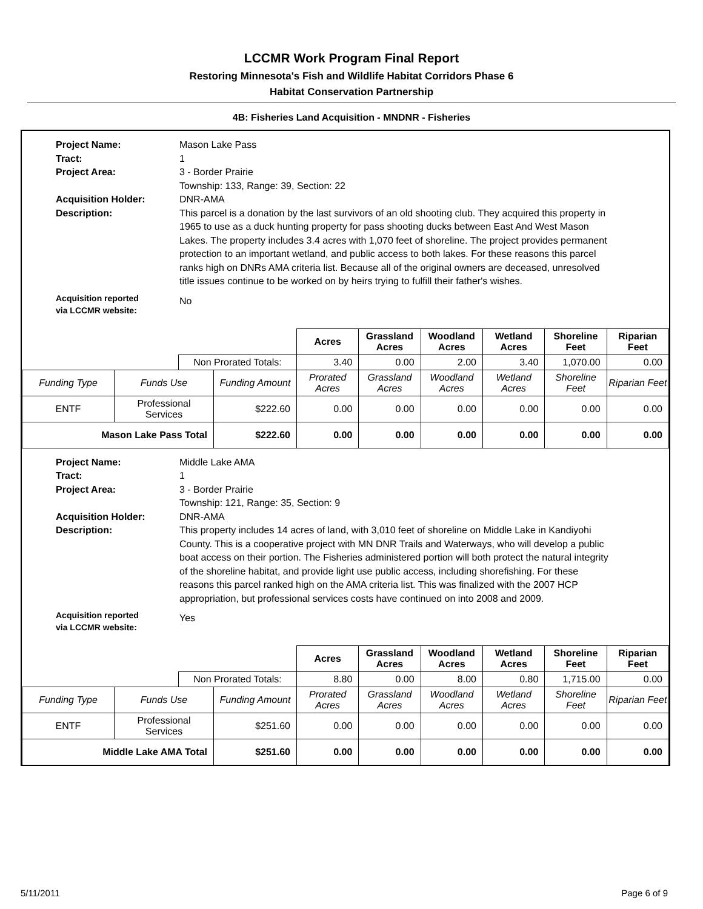LCCMR Work Program Final Report
Restoring Minnesota's Fish and Wildlife Habitat Corridors Phase 6
Habitat Conservation Partnership
4B: Fisheries Land Acquisition - MNDNR - Fisheries
Project Name:
Mason Lake Pass
Tract:
1
Project Area:
3 - Border Prairie
Township: 133, Range: 39, Section: 22
Acquisition Holder:
DNR-AMA
Description:
This parcel is a donation by the last survivors of an old shooting club. They acquired this property in 1965 to use as a duck hunting property for pass shooting ducks between East And West Mason Lakes. The property includes 3.4 acres with 1,070 feet of shoreline. The project provides permanent protection to an important wetland, and public access to both lakes. For these reasons this parcel ranks high on DNRs AMA criteria list. Because all of the original owners are deceased, unresolved title issues continue to be worked on by heirs trying to fulfill their father's wishes.
Acquisition reported
via LCCMR website:
No
| | | | | Acres | Grassland Acres | Woodland Acres | Wetland Acres | Shoreline Feet | Riparian Feet |
| | | Non Prorated Totals: | | 3.40 | 0.00 | 2.00 | 3.40 | 1,070.00 | 0.00 |
| Funding Type | Funds Use | | Funding Amount | Prorated Acres | Grassland Acres | Woodland Acres | Wetland Acres | Shoreline Feet | Riparian Feet |
| ENTF | Professional Services | | $222.60 | 0.00 | 0.00 | 0.00 | 0.00 | 0.00 | 0.00 |
| Mason Lake Pass Total | | | $222.60 | 0.00 | 0.00 | 0.00 | 0.00 | 0.00 | 0.00 |
Project Name:
Middle Lake AMA
Tract:
1
Project Area:
3 - Border Prairie
Township: 121, Range: 35, Section: 9
Acquisition Holder:
DNR-AMA
Description:
This property includes 14 acres of land, with 3,010 feet of shoreline on Middle Lake in Kandiyohi County. This is a cooperative project with MN DNR Trails and Waterways, who will develop a public boat access on their portion. The Fisheries administered portion will both protect the natural integrity of the shoreline habitat, and provide light use public access, including shorefishing. For these reasons this parcel ranked high on the AMA criteria list. This was finalized with the 2007 HCP appropriation, but professional services costs have continued on into 2008 and 2009.
Acquisition reported
via LCCMR website:
Yes
| | | | | Acres | Grassland Acres | Woodland Acres | Wetland Acres | Shoreline Feet | Riparian Feet |
| | | Non Prorated Totals: | | 8.80 | 0.00 | 8.00 | 0.80 | 1,715.00 | 0.00 |
| Funding Type | Funds Use | | Funding Amount | Prorated Acres | Grassland Acres | Woodland Acres | Wetland Acres | Shoreline Feet | Riparian Feet |
| ENTF | Professional Services | | $251.60 | 0.00 | 0.00 | 0.00 | 0.00 | 0.00 | 0.00 |
| Middle Lake AMA Total | | | $251.60 | 0.00 | 0.00 | 0.00 | 0.00 | 0.00 | 0.00 |
5/11/2011 Page 6 of 9